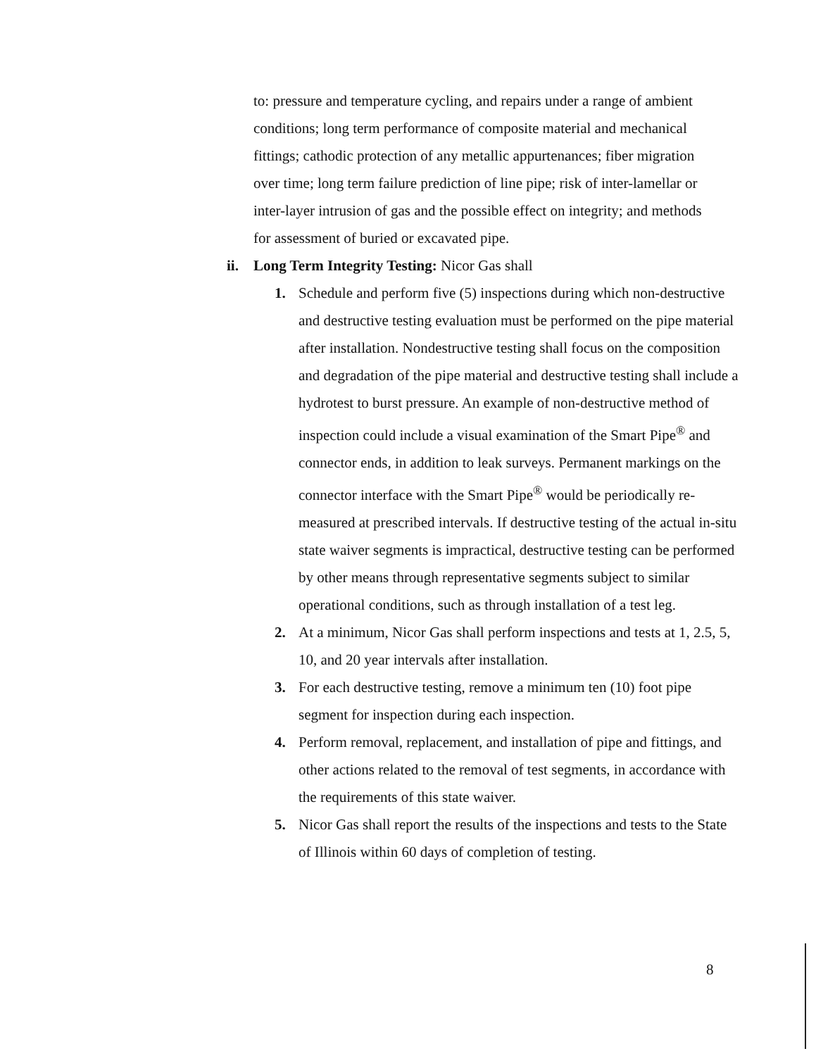to: pressure and temperature cycling, and repairs under a range of ambient conditions; long term performance of composite material and mechanical fittings; cathodic protection of any metallic appurtenances; fiber migration over time; long term failure prediction of line pipe; risk of inter-lamellar or inter-layer intrusion of gas and the possible effect on integrity; and methods for assessment of buried or excavated pipe.
ii. Long Term Integrity Testing: Nicor Gas shall
1. Schedule and perform five (5) inspections during which non-destructive and destructive testing evaluation must be performed on the pipe material after installation. Nondestructive testing shall focus on the composition and degradation of the pipe material and destructive testing shall include a hydrotest to burst pressure. An example of non-destructive method of inspection could include a visual examination of the Smart Pipe<sup>®</sup> and connector ends, in addition to leak surveys. Permanent markings on the connector interface with the Smart Pipe<sup>®</sup> would be periodically re-measured at prescribed intervals. If destructive testing of the actual in-situ state waiver segments is impractical, destructive testing can be performed by other means through representative segments subject to similar operational conditions, such as through installation of a test leg.
2. At a minimum, Nicor Gas shall perform inspections and tests at 1, 2.5, 5, 10, and 20 year intervals after installation.
3. For each destructive testing, remove a minimum ten (10) foot pipe segment for inspection during each inspection.
4. Perform removal, replacement, and installation of pipe and fittings, and other actions related to the removal of test segments, in accordance with the requirements of this state waiver.
5. Nicor Gas shall report the results of the inspections and tests to the State of Illinois within 60 days of completion of testing.
8